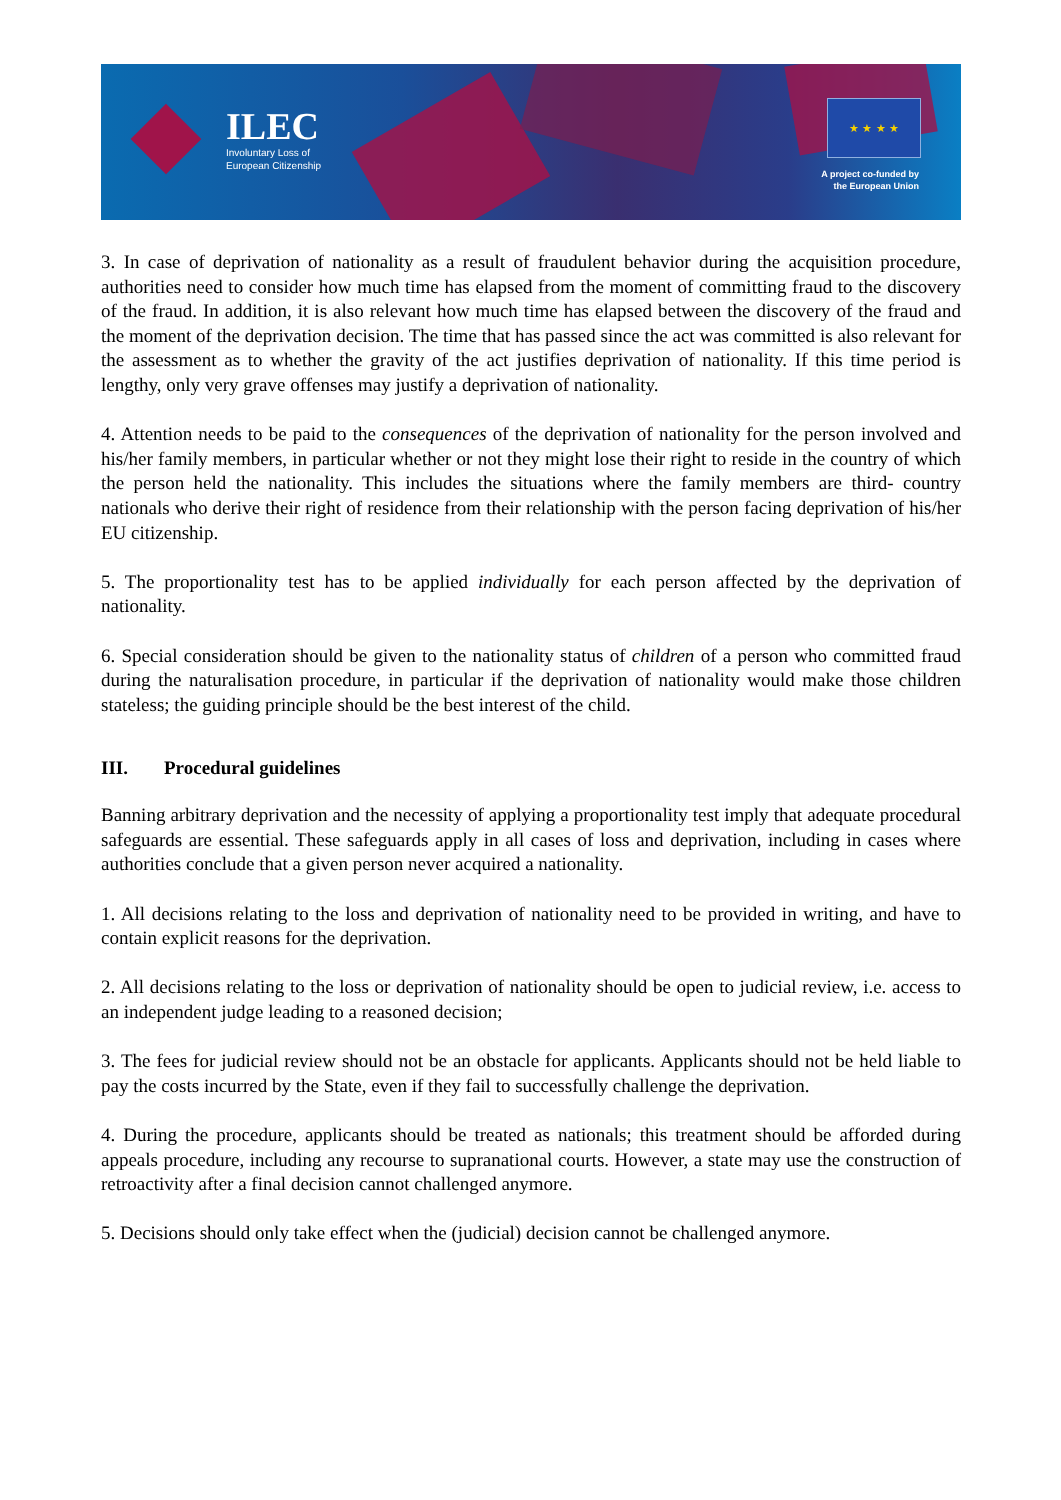ILEC
Involuntary Loss of
European Citizenship
★ ★ ★ ★
A project co-funded by
the European Union
3. In case of deprivation of nationality as a result of fraudulent behavior during the acquisition procedure, authorities need to consider how much time has elapsed from the moment of committing fraud to the discovery of the fraud. In addition, it is also relevant how much time has elapsed between the discovery of the fraud and the moment of the deprivation decision. The time that has passed since the act was committed is also relevant for the assessment as to whether the gravity of the act justifies deprivation of nationality. If this time period is lengthy, only very grave offenses may justify a deprivation of nationality.
4. Attention needs to be paid to the consequences of the deprivation of nationality for the person involved and his/her family members, in particular whether or not they might lose their right to reside in the country of which the person held the nationality. This includes the situations where the family members are third- country nationals who derive their right of residence from their relationship with the person facing deprivation of his/her EU citizenship.
5. The proportionality test has to be applied individually for each person affected by the deprivation of nationality.
6. Special consideration should be given to the nationality status of children of a person who committed fraud during the naturalisation procedure, in particular if the deprivation of nationality would make those children stateless; the guiding principle should be the best interest of the child.
III. Procedural guidelines
Banning arbitrary deprivation and the necessity of applying a proportionality test imply that adequate procedural safeguards are essential. These safeguards apply in all cases of loss and deprivation, including in cases where authorities conclude that a given person never acquired a nationality.
1. All decisions relating to the loss and deprivation of nationality need to be provided in writing, and have to contain explicit reasons for the deprivation.
2. All decisions relating to the loss or deprivation of nationality should be open to judicial review, i.e. access to an independent judge leading to a reasoned decision;
3. The fees for judicial review should not be an obstacle for applicants. Applicants should not be held liable to pay the costs incurred by the State, even if they fail to successfully challenge the deprivation.
4. During the procedure, applicants should be treated as nationals; this treatment should be afforded during appeals procedure, including any recourse to supranational courts. However, a state may use the construction of retroactivity after a final decision cannot challenged anymore.
5. Decisions should only take effect when the (judicial) decision cannot be challenged anymore.